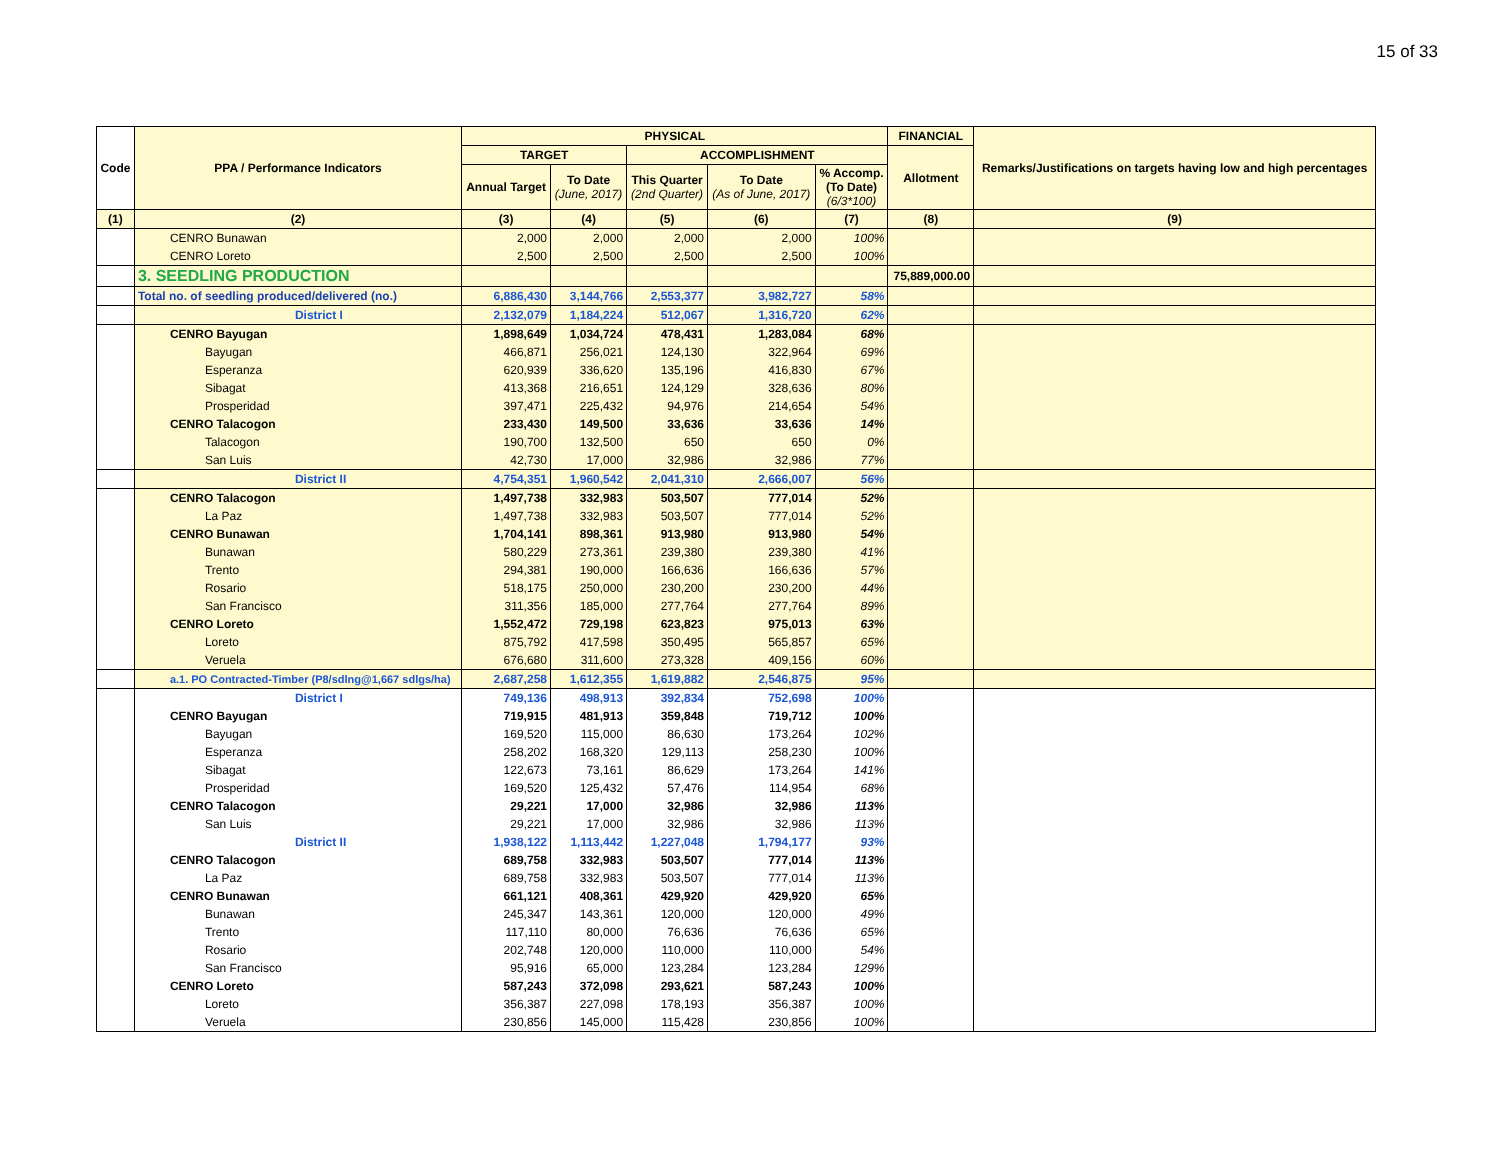15 of 33
| Code | PPA / Performance Indicators | PHYSICAL | | | | | FINANCIAL | Remarks/Justifications on targets having low and high percentages |
| --- | --- | --- | --- | --- | --- | --- | --- | --- |
| | | TARGET | | ACCOMPLISHMENT | | | Allotment | |
| | | Annual Target | To Date (June, 2017) | This Quarter (2nd Quarter) | To Date (As of June, 2017) | % Accomp. (To Date) (6/3*100) | | |
| (1) | (2) | (3) | (4) | (5) | (6) | (7) | (8) | (9) |
| | CENRO Bunawan | 2,000 | 2,000 | 2,000 | 2,000 | 100% | | |
| | CENRO Loreto | 2,500 | 2,500 | 2,500 | 2,500 | 100% | | |
| | 3. SEEDLING PRODUCTION | | | | | | 75,889,000.00 | |
| | Total no. of seedling produced/delivered (no.) | 6,886,430 | 3,144,766 | 2,553,377 | 3,982,727 | 58% | | |
| | District I | 2,132,079 | 1,184,224 | 512,067 | 1,316,720 | 62% | | |
| | CENRO Bayugan | 1,898,649 | 1,034,724 | 478,431 | 1,283,084 | 68% | | |
| | Bayugan | 466,871 | 256,021 | 124,130 | 322,964 | 69% | | |
| | Esperanza | 620,939 | 336,620 | 135,196 | 416,830 | 67% | | |
| | Sibagat | 413,368 | 216,651 | 124,129 | 328,636 | 80% | | |
| | Prosperidad | 397,471 | 225,432 | 94,976 | 214,654 | 54% | | |
| | CENRO Talacogon | 233,430 | 149,500 | 33,636 | 33,636 | 14% | | |
| | Talacogon | 190,700 | 132,500 | 650 | 650 | 0% | | |
| | San Luis | 42,730 | 17,000 | 32,986 | 32,986 | 77% | | |
| | District II | 4,754,351 | 1,960,542 | 2,041,310 | 2,666,007 | 56% | | |
| | CENRO Talacogon | 1,497,738 | 332,983 | 503,507 | 777,014 | 52% | | |
| | La Paz | 1,497,738 | 332,983 | 503,507 | 777,014 | 52% | | |
| | CENRO Bunawan | 1,704,141 | 898,361 | 913,980 | 913,980 | 54% | | |
| | Bunawan | 580,229 | 273,361 | 239,380 | 239,380 | 41% | | |
| | Trento | 294,381 | 190,000 | 166,636 | 166,636 | 57% | | |
| | Rosario | 518,175 | 250,000 | 230,200 | 230,200 | 44% | | |
| | San Francisco | 311,356 | 185,000 | 277,764 | 277,764 | 89% | | |
| | CENRO Loreto | 1,552,472 | 729,198 | 623,823 | 975,013 | 63% | | |
| | Loreto | 875,792 | 417,598 | 350,495 | 565,857 | 65% | | |
| | Veruela | 676,680 | 311,600 | 273,328 | 409,156 | 60% | | |
| | a.1. PO Contracted-Timber (P8/sdlng@1,667 sdlgs/ha) | 2,687,258 | 1,612,355 | 1,619,882 | 2,546,875 | 95% | | |
| | District I | 749,136 | 498,913 | 392,834 | 752,698 | 100% | | |
| | CENRO Bayugan | 719,915 | 481,913 | 359,848 | 719,712 | 100% | | |
| | Bayugan | 169,520 | 115,000 | 86,630 | 173,264 | 102% | | |
| | Esperanza | 258,202 | 168,320 | 129,113 | 258,230 | 100% | | |
| | Sibagat | 122,673 | 73,161 | 86,629 | 173,264 | 141% | | |
| | Prosperidad | 169,520 | 125,432 | 57,476 | 114,954 | 68% | | |
| | CENRO Talacogon | 29,221 | 17,000 | 32,986 | 32,986 | 113% | | |
| | San Luis | 29,221 | 17,000 | 32,986 | 32,986 | 113% | | |
| | District II | 1,938,122 | 1,113,442 | 1,227,048 | 1,794,177 | 93% | | |
| | CENRO Talacogon | 689,758 | 332,983 | 503,507 | 777,014 | 113% | | |
| | La Paz | 689,758 | 332,983 | 503,507 | 777,014 | 113% | | |
| | CENRO Bunawan | 661,121 | 408,361 | 429,920 | 429,920 | 65% | | |
| | Bunawan | 245,347 | 143,361 | 120,000 | 120,000 | 49% | | |
| | Trento | 117,110 | 80,000 | 76,636 | 76,636 | 65% | | |
| | Rosario | 202,748 | 120,000 | 110,000 | 110,000 | 54% | | |
| | San Francisco | 95,916 | 65,000 | 123,284 | 123,284 | 129% | | |
| | CENRO Loreto | 587,243 | 372,098 | 293,621 | 587,243 | 100% | | |
| | Loreto | 356,387 | 227,098 | 178,193 | 356,387 | 100% | | |
| | Veruela | 230,856 | 145,000 | 115,428 | 230,856 | 100% | | |